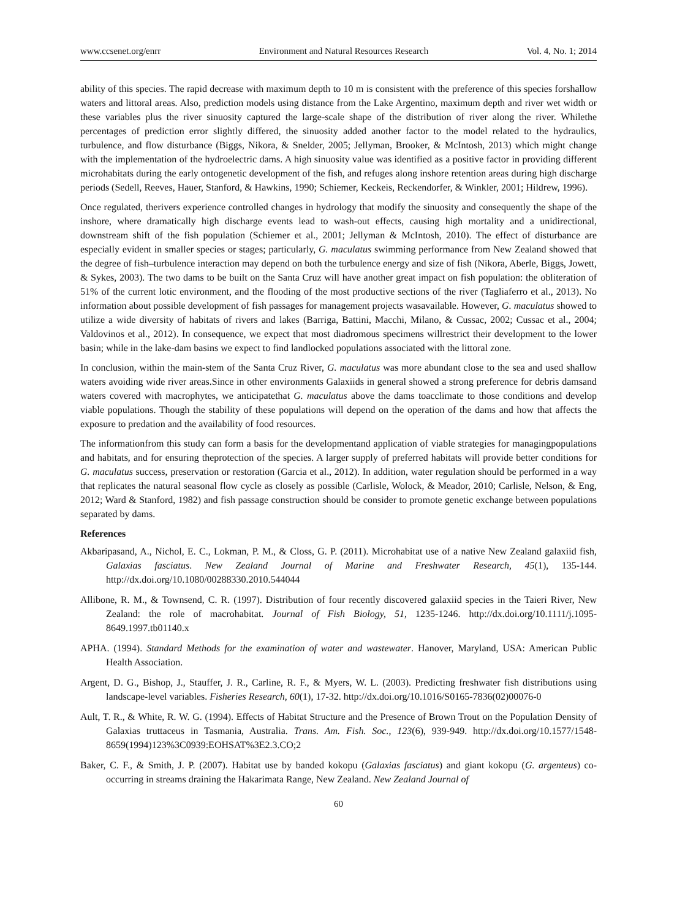www.ccsenet.org/enrr Environment and Natural Resources Research Vol. 4, No. 1; 2014
ability of this species. The rapid decrease with maximum depth to 10 m is consistent with the preference of this species forshallow waters and littoral areas. Also, prediction models using distance from the Lake Argentino, maximum depth and river wet width or these variables plus the river sinuosity captured the large-scale shape of the distribution of river along the river. Whilethe percentages of prediction error slightly differed, the sinuosity added another factor to the model related to the hydraulics, turbulence, and flow disturbance (Biggs, Nikora, & Snelder, 2005; Jellyman, Brooker, & McIntosh, 2013) which might change with the implementation of the hydroelectric dams. A high sinuosity value was identified as a positive factor in providing different microhabitats during the early ontogenetic development of the fish, and refuges along inshore retention areas during high discharge periods (Sedell, Reeves, Hauer, Stanford, & Hawkins, 1990; Schiemer, Keckeis, Reckendorfer, & Winkler, 2001; Hildrew, 1996).
Once regulated, therivers experience controlled changes in hydrology that modify the sinuosity and consequently the shape of the inshore, where dramatically high discharge events lead to wash-out effects, causing high mortality and a unidirectional, downstream shift of the fish population (Schiemer et al., 2001; Jellyman & McIntosh, 2010). The effect of disturbance are especially evident in smaller species or stages; particularly, G. maculatus swimming performance from New Zealand showed that the degree of fish–turbulence interaction may depend on both the turbulence energy and size of fish (Nikora, Aberle, Biggs, Jowett, & Sykes, 2003). The two dams to be built on the Santa Cruz will have another great impact on fish population: the obliteration of 51% of the current lotic environment, and the flooding of the most productive sections of the river (Tagliaferro et al., 2013). No information about possible development of fish passages for management projects wasavailable. However, G. maculatus showed to utilize a wide diversity of habitats of rivers and lakes (Barriga, Battini, Macchi, Milano, & Cussac, 2002; Cussac et al., 2004; Valdovinos et al., 2012). In consequence, we expect that most diadromous specimens willrestrict their development to the lower basin; while in the lake-dam basins we expect to find landlocked populations associated with the littoral zone.
In conclusion, within the main-stem of the Santa Cruz River, G. maculatus was more abundant close to the sea and used shallow waters avoiding wide river areas.Since in other environments Galaxiids in general showed a strong preference for debris damsand waters covered with macrophytes, we anticipatethat G. maculatus above the dams toacclimate to those conditions and develop viable populations. Though the stability of these populations will depend on the operation of the dams and how that affects the exposure to predation and the availability of food resources.
The informationfrom this study can form a basis for the developmentand application of viable strategies for managingpopulations and habitats, and for ensuring theprotection of the species. A larger supply of preferred habitats will provide better conditions for G. maculatus success, preservation or restoration (Garcia et al., 2012). In addition, water regulation should be performed in a way that replicates the natural seasonal flow cycle as closely as possible (Carlisle, Wolock, & Meador, 2010; Carlisle, Nelson, & Eng, 2012; Ward & Stanford, 1982) and fish passage construction should be consider to promote genetic exchange between populations separated by dams.
References
Akbaripasand, A., Nichol, E. C., Lokman, P. M., & Closs, G. P. (2011). Microhabitat use of a native New Zealand galaxiid fish, Galaxias fasciatus. New Zealand Journal of Marine and Freshwater Research, 45(1), 135-144. http://dx.doi.org/10.1080/00288330.2010.544044
Allibone, R. M., & Townsend, C. R. (1997). Distribution of four recently discovered galaxiid species in the Taieri River, New Zealand: the role of macrohabitat. Journal of Fish Biology, 51, 1235-1246. http://dx.doi.org/10.1111/j.1095-8649.1997.tb01140.x
APHA. (1994). Standard Methods for the examination of water and wastewater. Hanover, Maryland, USA: American Public Health Association.
Argent, D. G., Bishop, J., Stauffer, J. R., Carline, R. F., & Myers, W. L. (2003). Predicting freshwater fish distributions using landscape-level variables. Fisheries Research, 60(1), 17-32. http://dx.doi.org/10.1016/S0165-7836(02)00076-0
Ault, T. R., & White, R. W. G. (1994). Effects of Habitat Structure and the Presence of Brown Trout on the Population Density of Galaxias truttaceus in Tasmania, Australia. Trans. Am. Fish. Soc., 123(6), 939-949. http://dx.doi.org/10.1577/1548-8659(1994)123%3C0939:EOHSAT%3E2.3.CO;2
Baker, C. F., & Smith, J. P. (2007). Habitat use by banded kokopu (Galaxias fasciatus) and giant kokopu (G. argenteus) co-occurring in streams draining the Hakarimata Range, New Zealand. New Zealand Journal of
60